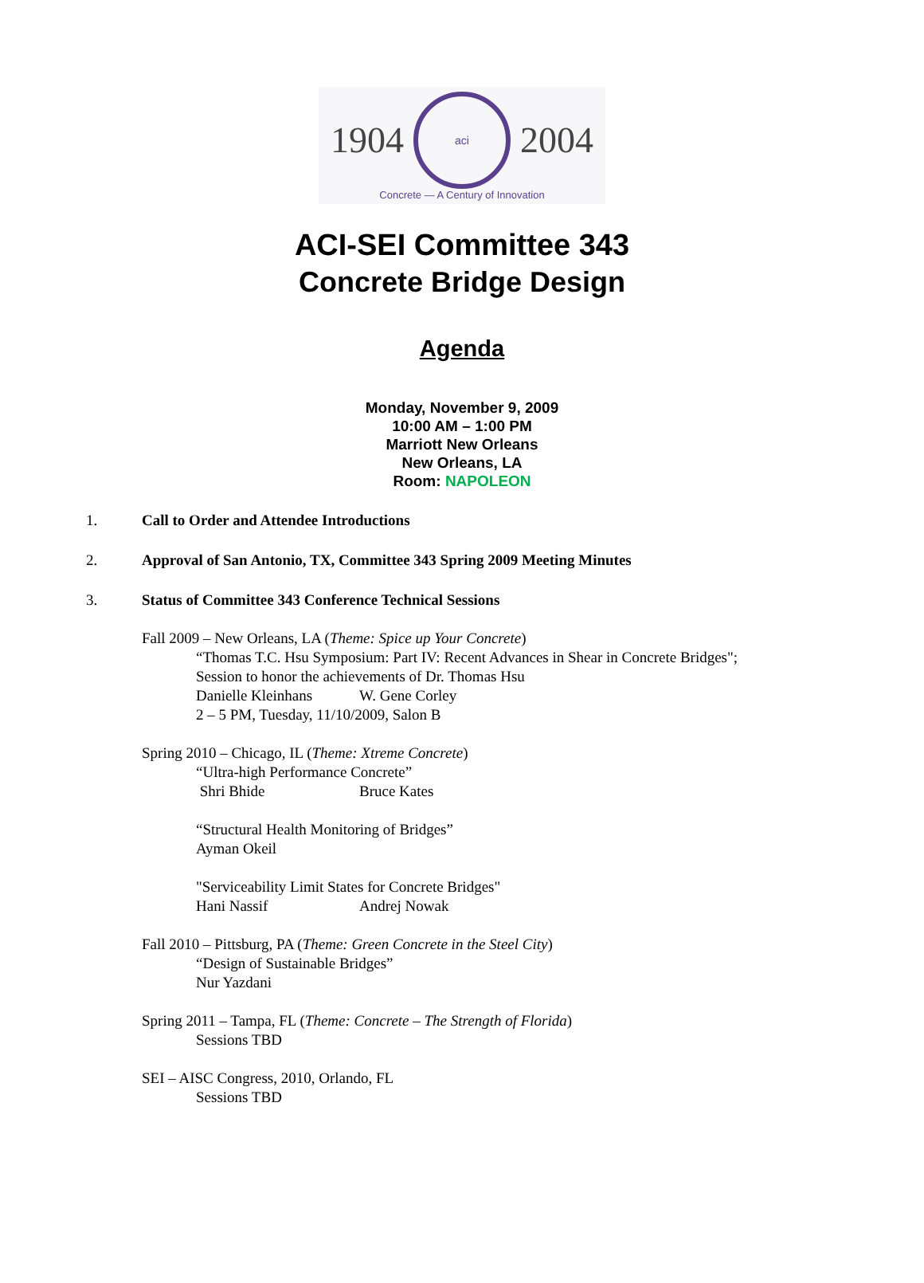1904
aci
2004
Concrete — A Century of Innovation
ACI-SEI Committee 343
Concrete Bridge Design
Agenda
Monday, November 9, 2009
10:00 AM – 1:00 PM
Marriott New Orleans
New Orleans, LA
Room: NAPOLEON
1. Call to Order and Attendee Introductions
2. Approval of San Antonio, TX, Committee 343 Spring 2009 Meeting Minutes
3. Status of Committee 343 Conference Technical Sessions
Fall 2009 – New Orleans, LA (Theme: Spice up Your Concrete)
“Thomas T.C. Hsu Symposium: Part IV: Recent Advances in Shear in Concrete Bridges";
Session to honor the achievements of Dr. Thomas Hsu
Danielle Kleinhans W. Gene Corley
2 – 5 PM, Tuesday, 11/10/2009, Salon B
Spring 2010 – Chicago, IL (Theme: Xtreme Concrete)
“Ultra-high Performance Concrete”
Shri Bhide Bruce Kates
“Structural Health Monitoring of Bridges”
Ayman Okeil
"Serviceability Limit States for Concrete Bridges"
Hani Nassif Andrej Nowak
Fall 2010 – Pittsburg, PA (Theme: Green Concrete in the Steel City)
“Design of Sustainable Bridges”
Nur Yazdani
Spring 2011 – Tampa, FL (Theme: Concrete – The Strength of Florida)
Sessions TBD
SEI – AISC Congress, 2010, Orlando, FL
Sessions TBD